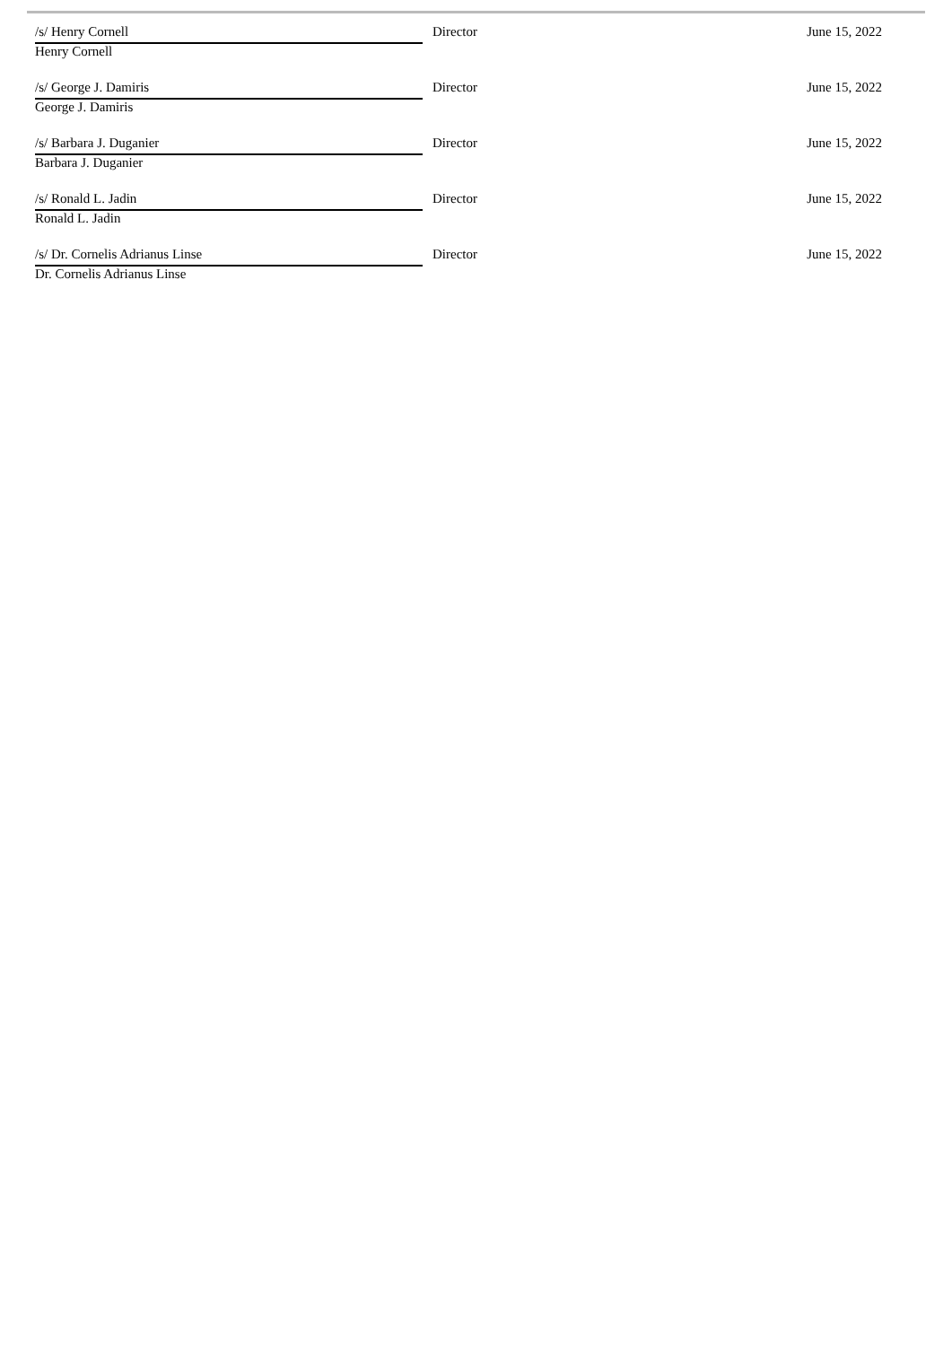| /s/ Henry Cornell | | Director | June 15, 2022 |
| Henry Cornell | | | |
| /s/ George J. Damiris | | Director | June 15, 2022 |
| George J. Damiris | | | |
| /s/ Barbara J. Duganier | | Director | June 15, 2022 |
| Barbara J. Duganier | | | |
| /s/ Ronald L. Jadin | | Director | June 15, 2022 |
| Ronald L. Jadin | | | |
| /s/ Dr. Cornelis Adrianus Linse | | Director | June 15, 2022 |
| Dr. Cornelis Adrianus Linse | | | |